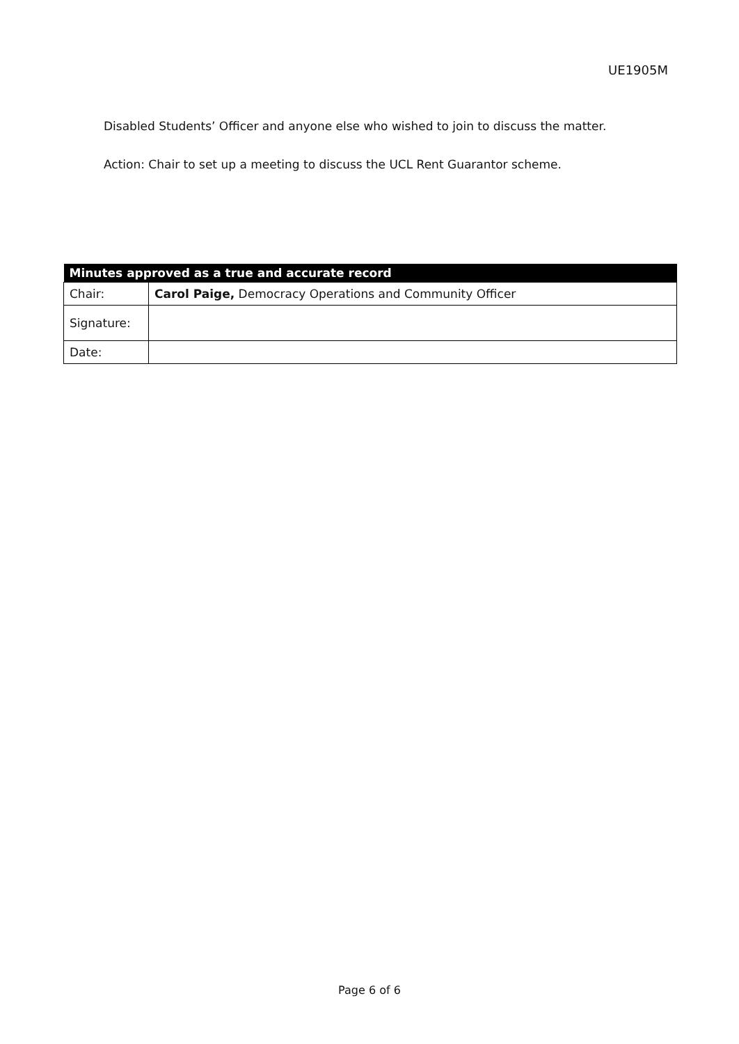UE1905M
Disabled Students’ Officer and anyone else who wished to join to discuss the matter.
Action: Chair to set up a meeting to discuss the UCL Rent Guarantor scheme.
| Minutes approved as a true and accurate record | |
| --- | --- |
| Chair: | Carol Paige, Democracy Operations and Community Officer |
| Signature: | |
| Date: | |
Page 6 of 6